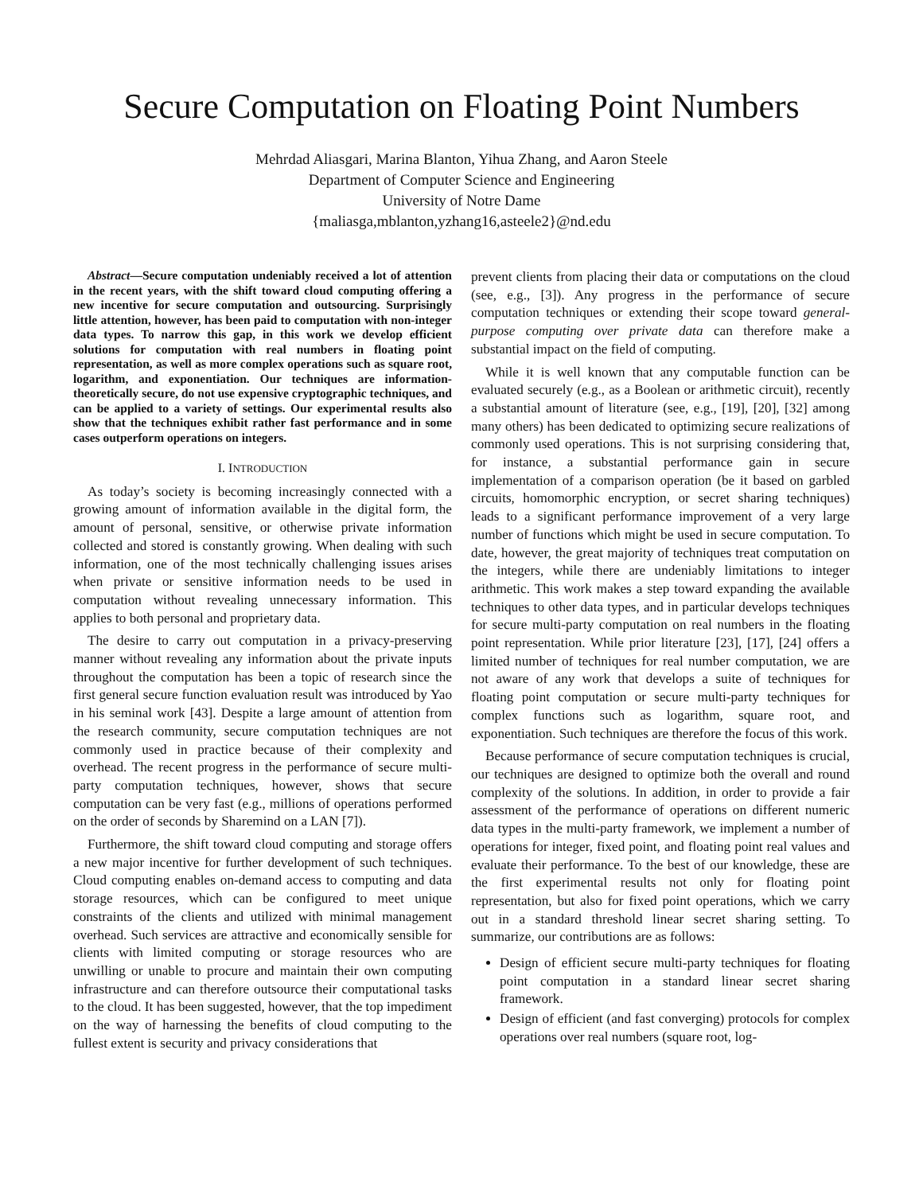Secure Computation on Floating Point Numbers
Mehrdad Aliasgari, Marina Blanton, Yihua Zhang, and Aaron Steele
Department of Computer Science and Engineering
University of Notre Dame
{maliasga,mblanton,yzhang16,asteele2}@nd.edu
Abstract—Secure computation undeniably received a lot of attention in the recent years, with the shift toward cloud computing offering a new incentive for secure computation and outsourcing. Surprisingly little attention, however, has been paid to computation with non-integer data types. To narrow this gap, in this work we develop efficient solutions for computation with real numbers in floating point representation, as well as more complex operations such as square root, logarithm, and exponentiation. Our techniques are information-theoretically secure, do not use expensive cryptographic techniques, and can be applied to a variety of settings. Our experimental results also show that the techniques exhibit rather fast performance and in some cases outperform operations on integers.
I. INTRODUCTION
As today’s society is becoming increasingly connected with a growing amount of information available in the digital form, the amount of personal, sensitive, or otherwise private information collected and stored is constantly growing. When dealing with such information, one of the most technically challenging issues arises when private or sensitive information needs to be used in computation without revealing unnecessary information. This applies to both personal and proprietary data.
The desire to carry out computation in a privacy-preserving manner without revealing any information about the private inputs throughout the computation has been a topic of research since the first general secure function evaluation result was introduced by Yao in his seminal work [43]. Despite a large amount of attention from the research community, secure computation techniques are not commonly used in practice because of their complexity and overhead. The recent progress in the performance of secure multi-party computation techniques, however, shows that secure computation can be very fast (e.g., millions of operations performed on the order of seconds by Sharemind on a LAN [7]).
Furthermore, the shift toward cloud computing and storage offers a new major incentive for further development of such techniques. Cloud computing enables on-demand access to computing and data storage resources, which can be configured to meet unique constraints of the clients and utilized with minimal management overhead. Such services are attractive and economically sensible for clients with limited computing or storage resources who are unwilling or unable to procure and maintain their own computing infrastructure and can therefore outsource their computational tasks to the cloud. It has been suggested, however, that the top impediment on the way of harnessing the benefits of cloud computing to the fullest extent is security and privacy considerations that
prevent clients from placing their data or computations on the cloud (see, e.g., [3]). Any progress in the performance of secure computation techniques or extending their scope toward general-purpose computing over private data can therefore make a substantial impact on the field of computing.
While it is well known that any computable function can be evaluated securely (e.g., as a Boolean or arithmetic circuit), recently a substantial amount of literature (see, e.g., [19], [20], [32] among many others) has been dedicated to optimizing secure realizations of commonly used operations. This is not surprising considering that, for instance, a substantial performance gain in secure implementation of a comparison operation (be it based on garbled circuits, homomorphic encryption, or secret sharing techniques) leads to a significant performance improvement of a very large number of functions which might be used in secure computation. To date, however, the great majority of techniques treat computation on the integers, while there are undeniably limitations to integer arithmetic. This work makes a step toward expanding the available techniques to other data types, and in particular develops techniques for secure multi-party computation on real numbers in the floating point representation. While prior literature [23], [17], [24] offers a limited number of techniques for real number computation, we are not aware of any work that develops a suite of techniques for floating point computation or secure multi-party techniques for complex functions such as logarithm, square root, and exponentiation. Such techniques are therefore the focus of this work.
Because performance of secure computation techniques is crucial, our techniques are designed to optimize both the overall and round complexity of the solutions. In addition, in order to provide a fair assessment of the performance of operations on different numeric data types in the multi-party framework, we implement a number of operations for integer, fixed point, and floating point real values and evaluate their performance. To the best of our knowledge, these are the first experimental results not only for floating point representation, but also for fixed point operations, which we carry out in a standard threshold linear secret sharing setting. To summarize, our contributions are as follows:
Design of efficient secure multi-party techniques for floating point computation in a standard linear secret sharing framework.
Design of efficient (and fast converging) protocols for complex operations over real numbers (square root, log-